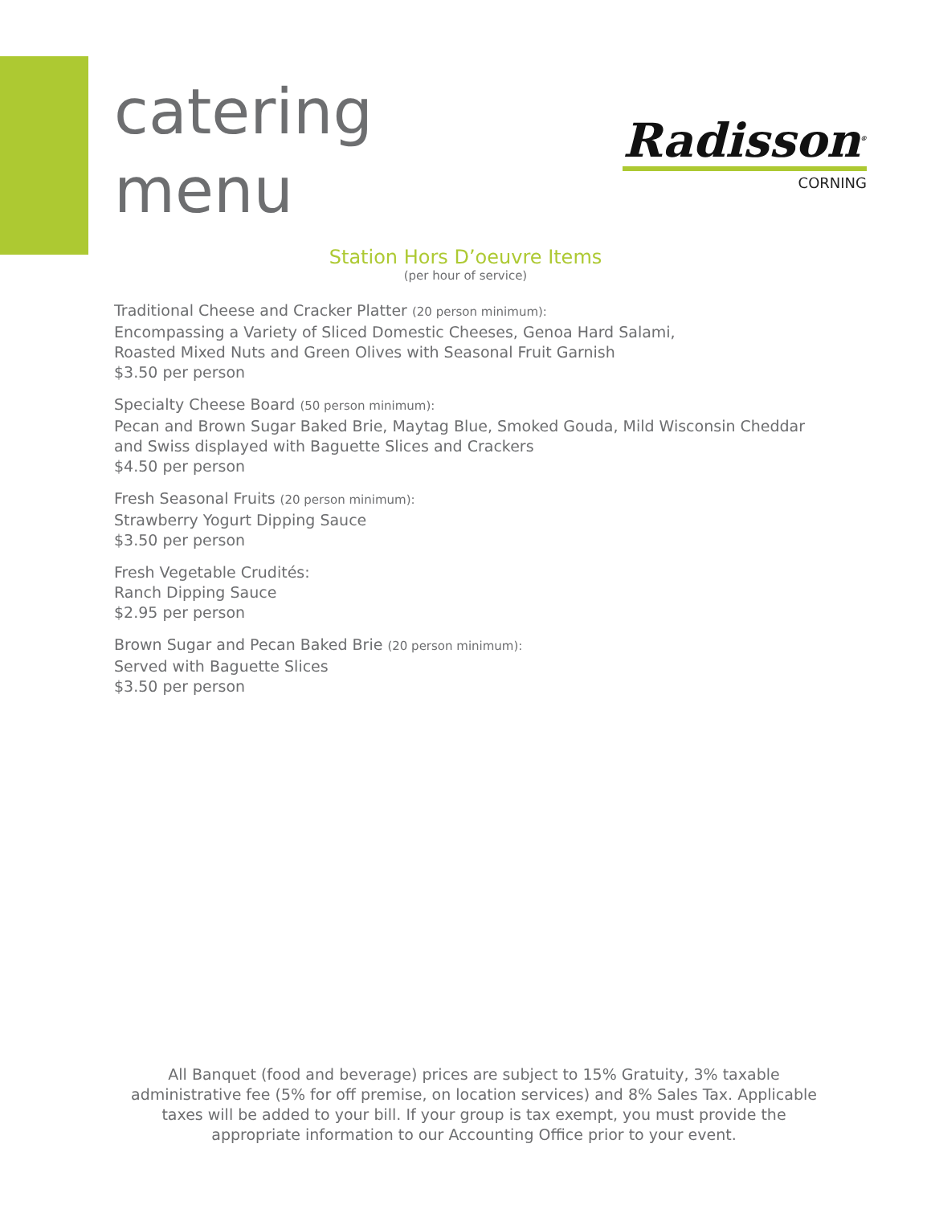catering
menu
Radisson<sup>®</sup>
CORNING
Station Hors D’oeuvre Items
(per hour of service)
Traditional Cheese and Cracker Platter (20 person minimum):
Encompassing a Variety of Sliced Domestic Cheeses, Genoa Hard Salami,
Roasted Mixed Nuts and Green Olives with Seasonal Fruit Garnish
$3.50 per person
Specialty Cheese Board (50 person minimum):
Pecan and Brown Sugar Baked Brie, Maytag Blue, Smoked Gouda, Mild Wisconsin Cheddar
and Swiss displayed with Baguette Slices and Crackers
$4.50 per person
Fresh Seasonal Fruits (20 person minimum):
Strawberry Yogurt Dipping Sauce
$3.50 per person
Fresh Vegetable Crudités:
Ranch Dipping Sauce
$2.95 per person
Brown Sugar and Pecan Baked Brie (20 person minimum):
Served with Baguette Slices
$3.50 per person
All Banquet (food and beverage) prices are subject to 15% Gratuity, 3% taxable administrative fee (5% for off premise, on location services) and 8% Sales Tax. Applicable taxes will be added to your bill. If your group is tax exempt, you must provide the appropriate information to our Accounting Office prior to your event.